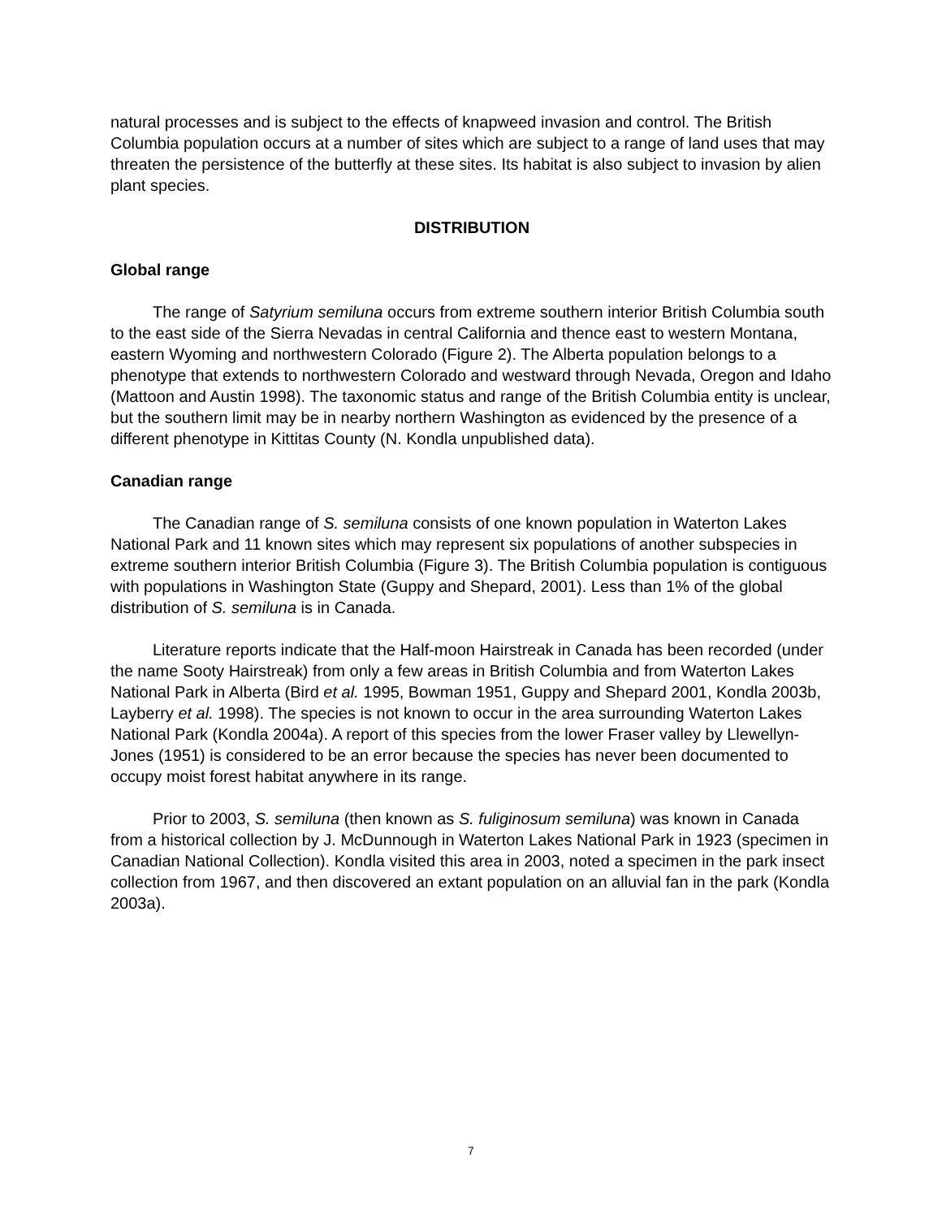natural processes and is subject to the effects of knapweed invasion and control. The British Columbia population occurs at a number of sites which are subject to a range of land uses that may threaten the persistence of the butterfly at these sites. Its habitat is also subject to invasion by alien plant species.
DISTRIBUTION
Global range
The range of Satyrium semiluna occurs from extreme southern interior British Columbia south to the east side of the Sierra Nevadas in central California and thence east to western Montana, eastern Wyoming and northwestern Colorado (Figure 2). The Alberta population belongs to a phenotype that extends to northwestern Colorado and westward through Nevada, Oregon and Idaho (Mattoon and Austin 1998). The taxonomic status and range of the British Columbia entity is unclear, but the southern limit may be in nearby northern Washington as evidenced by the presence of a different phenotype in Kittitas County (N. Kondla unpublished data).
Canadian range
The Canadian range of S. semiluna consists of one known population in Waterton Lakes National Park and 11 known sites which may represent six populations of another subspecies in extreme southern interior British Columbia (Figure 3). The British Columbia population is contiguous with populations in Washington State (Guppy and Shepard, 2001). Less than 1% of the global distribution of S. semiluna is in Canada.
Literature reports indicate that the Half-moon Hairstreak in Canada has been recorded (under the name Sooty Hairstreak) from only a few areas in British Columbia and from Waterton Lakes National Park in Alberta (Bird et al. 1995, Bowman 1951, Guppy and Shepard 2001, Kondla 2003b, Layberry et al. 1998). The species is not known to occur in the area surrounding Waterton Lakes National Park (Kondla 2004a). A report of this species from the lower Fraser valley by Llewellyn-Jones (1951) is considered to be an error because the species has never been documented to occupy moist forest habitat anywhere in its range.
Prior to 2003, S. semiluna (then known as S. fuliginosum semiluna) was known in Canada from a historical collection by J. McDunnough in Waterton Lakes National Park in 1923 (specimen in Canadian National Collection). Kondla visited this area in 2003, noted a specimen in the park insect collection from 1967, and then discovered an extant population on an alluvial fan in the park (Kondla 2003a).
7